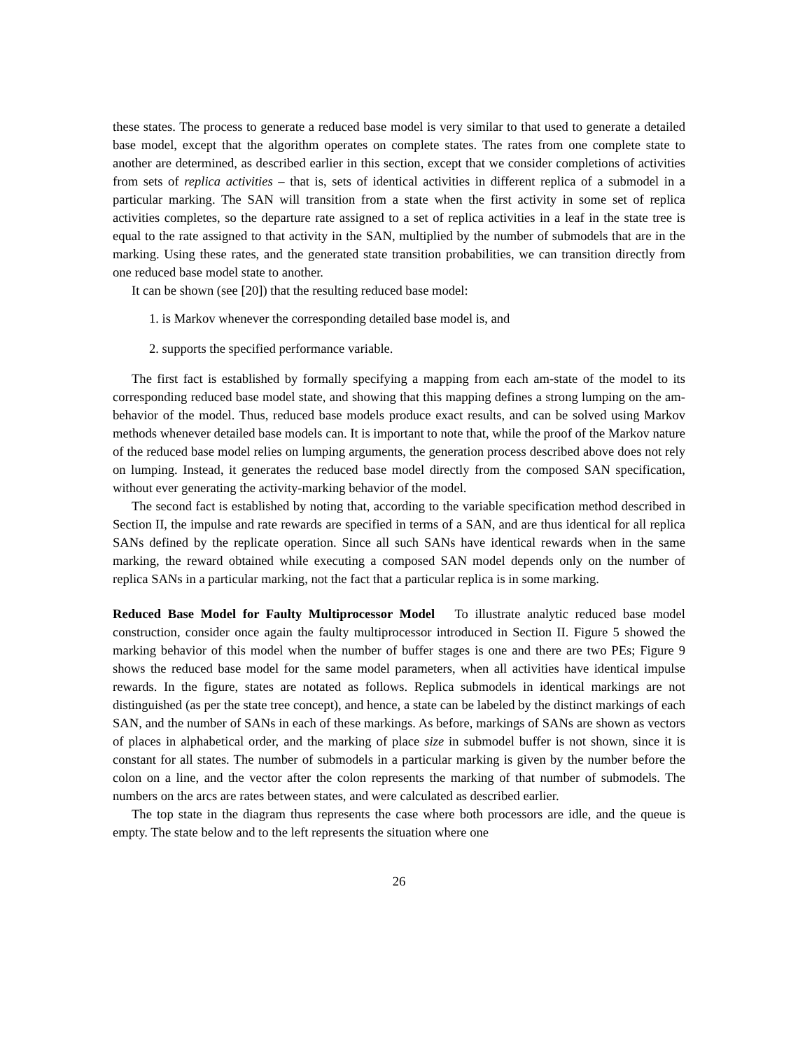these states. The process to generate a reduced base model is very similar to that used to generate a detailed base model, except that the algorithm operates on complete states. The rates from one complete state to another are determined, as described earlier in this section, except that we consider completions of activities from sets of replica activities – that is, sets of identical activities in different replica of a submodel in a particular marking. The SAN will transition from a state when the first activity in some set of replica activities completes, so the departure rate assigned to a set of replica activities in a leaf in the state tree is equal to the rate assigned to that activity in the SAN, multiplied by the number of submodels that are in the marking. Using these rates, and the generated state transition probabilities, we can transition directly from one reduced base model state to another.
It can be shown (see [20]) that the resulting reduced base model:
1. is Markov whenever the corresponding detailed base model is, and
2. supports the specified performance variable.
The first fact is established by formally specifying a mapping from each am-state of the model to its corresponding reduced base model state, and showing that this mapping defines a strong lumping on the am-behavior of the model. Thus, reduced base models produce exact results, and can be solved using Markov methods whenever detailed base models can. It is important to note that, while the proof of the Markov nature of the reduced base model relies on lumping arguments, the generation process described above does not rely on lumping. Instead, it generates the reduced base model directly from the composed SAN specification, without ever generating the activity-marking behavior of the model.
The second fact is established by noting that, according to the variable specification method described in Section II, the impulse and rate rewards are specified in terms of a SAN, and are thus identical for all replica SANs defined by the replicate operation. Since all such SANs have identical rewards when in the same marking, the reward obtained while executing a composed SAN model depends only on the number of replica SANs in a particular marking, not the fact that a particular replica is in some marking.
Reduced Base Model for Faulty Multiprocessor Model To illustrate analytic reduced base model construction, consider once again the faulty multiprocessor introduced in Section II. Figure 5 showed the marking behavior of this model when the number of buffer stages is one and there are two PEs; Figure 9 shows the reduced base model for the same model parameters, when all activities have identical impulse rewards. In the figure, states are notated as follows. Replica submodels in identical markings are not distinguished (as per the state tree concept), and hence, a state can be labeled by the distinct markings of each SAN, and the number of SANs in each of these markings. As before, markings of SANs are shown as vectors of places in alphabetical order, and the marking of place size in submodel buffer is not shown, since it is constant for all states. The number of submodels in a particular marking is given by the number before the colon on a line, and the vector after the colon represents the marking of that number of submodels. The numbers on the arcs are rates between states, and were calculated as described earlier.
The top state in the diagram thus represents the case where both processors are idle, and the queue is empty. The state below and to the left represents the situation where one
26